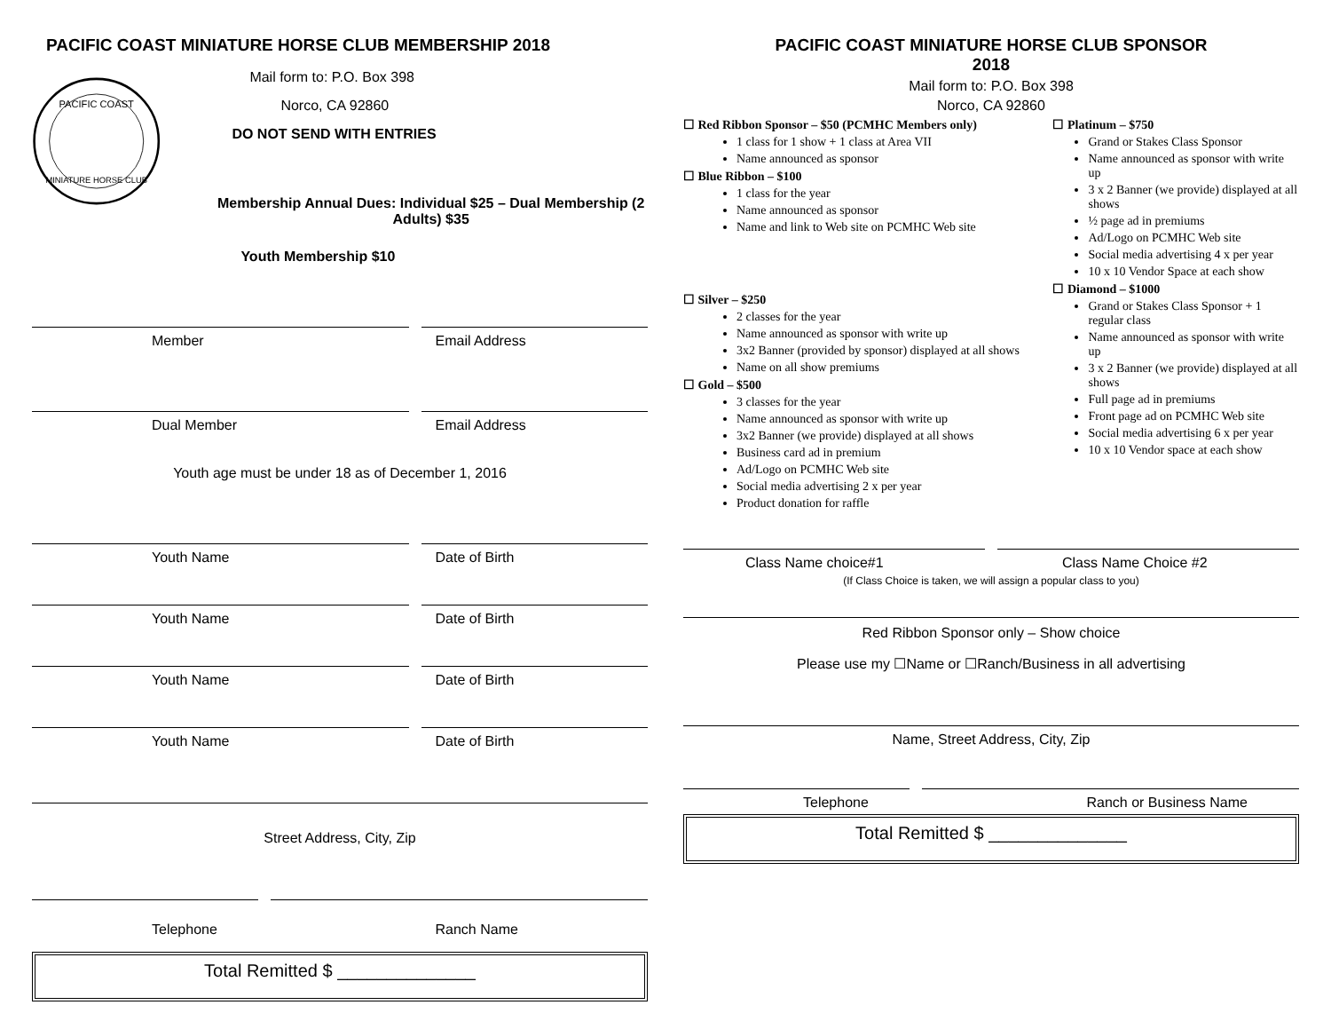PACIFIC COAST MINIATURE HORSE CLUB MEMBERSHIP 2018
PACIFIC COAST
MINIATURE HORSE CLUB
Mail form to: P.O. Box 398
Norco, CA 92860
DO NOT SEND WITH ENTRIES
Membership Annual Dues: Individual $25 – Dual Membership (2 Adults) $35
Youth Membership $10
Member Email Address
Dual Member Email Address
Youth age must be under 18 as of December 1, 2016
Youth Name Date of Birth
Youth Name Date of Birth
Youth Name Date of Birth
Youth Name Date of Birth
Street Address, City, Zip
Telephone Ranch Name
Total Remitted $ ______________
PACIFIC COAST MINIATURE HORSE CLUB SPONSOR
2018
Mail form to: P.O. Box 398
Norco, CA 92860
☐ Red Ribbon Sponsor – $50 (PCMHC Members only)
1 class for 1 show + 1 class at Area VII
Name announced as sponsor
☐ Blue Ribbon – $100
1 class for the year
Name announced as sponsor
Name and link to Web site on PCMHC Web site
☐ Silver – $250
2 classes for the year
Name announced as sponsor with write up
3x2 Banner (provided by sponsor) displayed at all shows
Name on all show premiums
☐ Gold – $500
3 classes for the year
Name announced as sponsor with write up
3x2 Banner (we provide) displayed at all shows
Business card ad in premium
Ad/Logo on PCMHC Web site
Social media advertising 2 x per year
Product donation for raffle
☐ Platinum – $750
Grand or Stakes Class Sponsor
Name announced as sponsor with write up
3 x 2 Banner (we provide) displayed at all shows
½ page ad in premiums
Ad/Logo on PCMHC Web site
Social media advertising 4 x per year
10 x 10 Vendor Space at each show
☐ Diamond – $1000
Grand or Stakes Class Sponsor + 1 regular class
Name announced as sponsor with write up
3 x 2 Banner (we provide) displayed at all shows
Full page ad in premiums
Front page ad on PCMHC Web site
Social media advertising 6 x per year
10 x 10 Vendor space at each show
Class Name choice#1 Class Name Choice #2
(If Class Choice is taken, we will assign a popular class to you)
Red Ribbon Sponsor only – Show choice
Please use my ☐Name or ☐Ranch/Business in all advertising
Name, Street Address, City, Zip
Telephone Ranch or Business Name
Total Remitted $ ______________